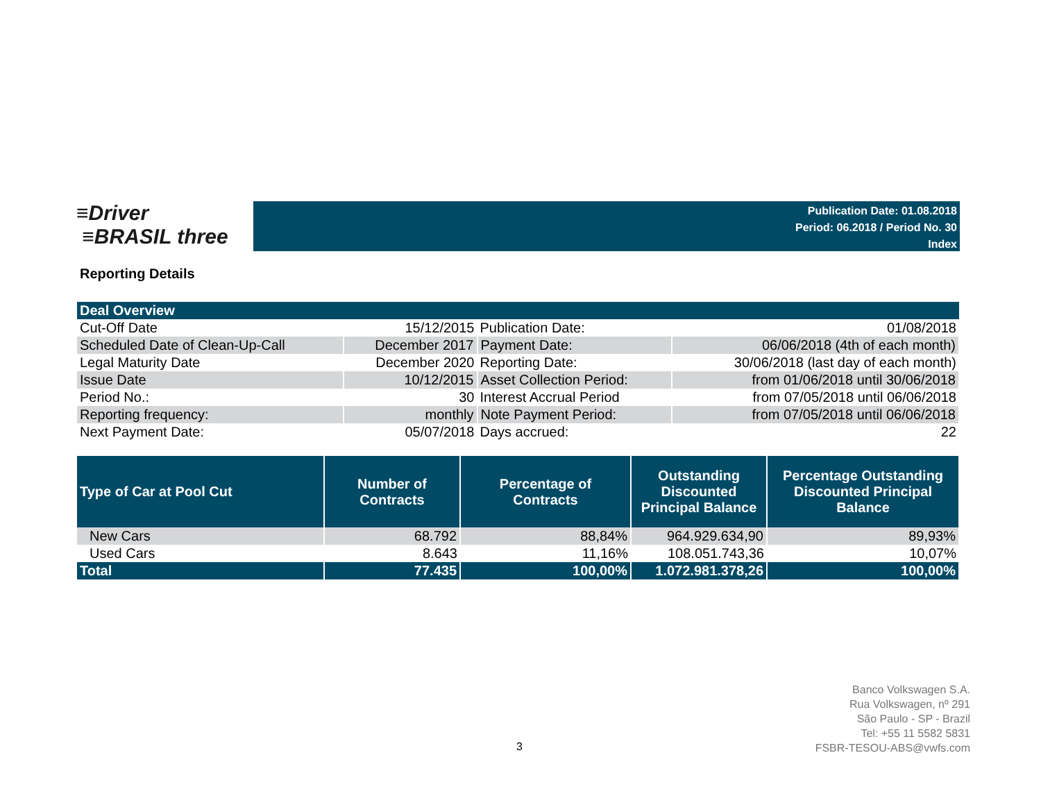≡Driver
≡BRASIL three
Publication Date: 01.08.2018
Period: 06.2018 / Period No. 30
Index
Reporting Details
| Deal Overview | | | |
| Cut-Off Date | 15/12/2015 | Publication Date: | 01/08/2018 |
| Scheduled Date of Clean-Up-Call | December 2017 | Payment Date: | 06/06/2018 (4th of each month) |
| Legal Maturity Date | December 2020 | Reporting Date: | 30/06/2018 (last day of each month) |
| Issue Date | 10/12/2015 | Asset Collection Period: | from 01/06/2018 until 30/06/2018 |
| Period No.: | 30 | Interest Accrual Period | from 07/05/2018 until 06/06/2018 |
| Reporting frequency: | monthly | Note Payment Period: | from 07/05/2018 until 06/06/2018 |
| Next Payment Date: | 05/07/2018 | Days accrued: | 22 |
| Type of Car at Pool Cut | Number of Contracts | Percentage of Contracts | Outstanding Discounted Principal Balance | Percentage Outstanding Discounted Principal Balance |
| --- | --- | --- | --- | --- |
| New Cars | 68.792 | 88,84% | 964.929.634,90 | 89,93% |
| Used Cars | 8.643 | 11,16% | 108.051.743,36 | 10,07% |
| Total | 77.435 | 100,00% | 1.072.981.378,26 | 100,00% |
3
Banco Volkswagen S.A.
Rua Volkswagen, nº 291
São Paulo - SP - Brazil
Tel: +55 11 5582 5831
FSBR-TESOU-ABS@vwfs.com